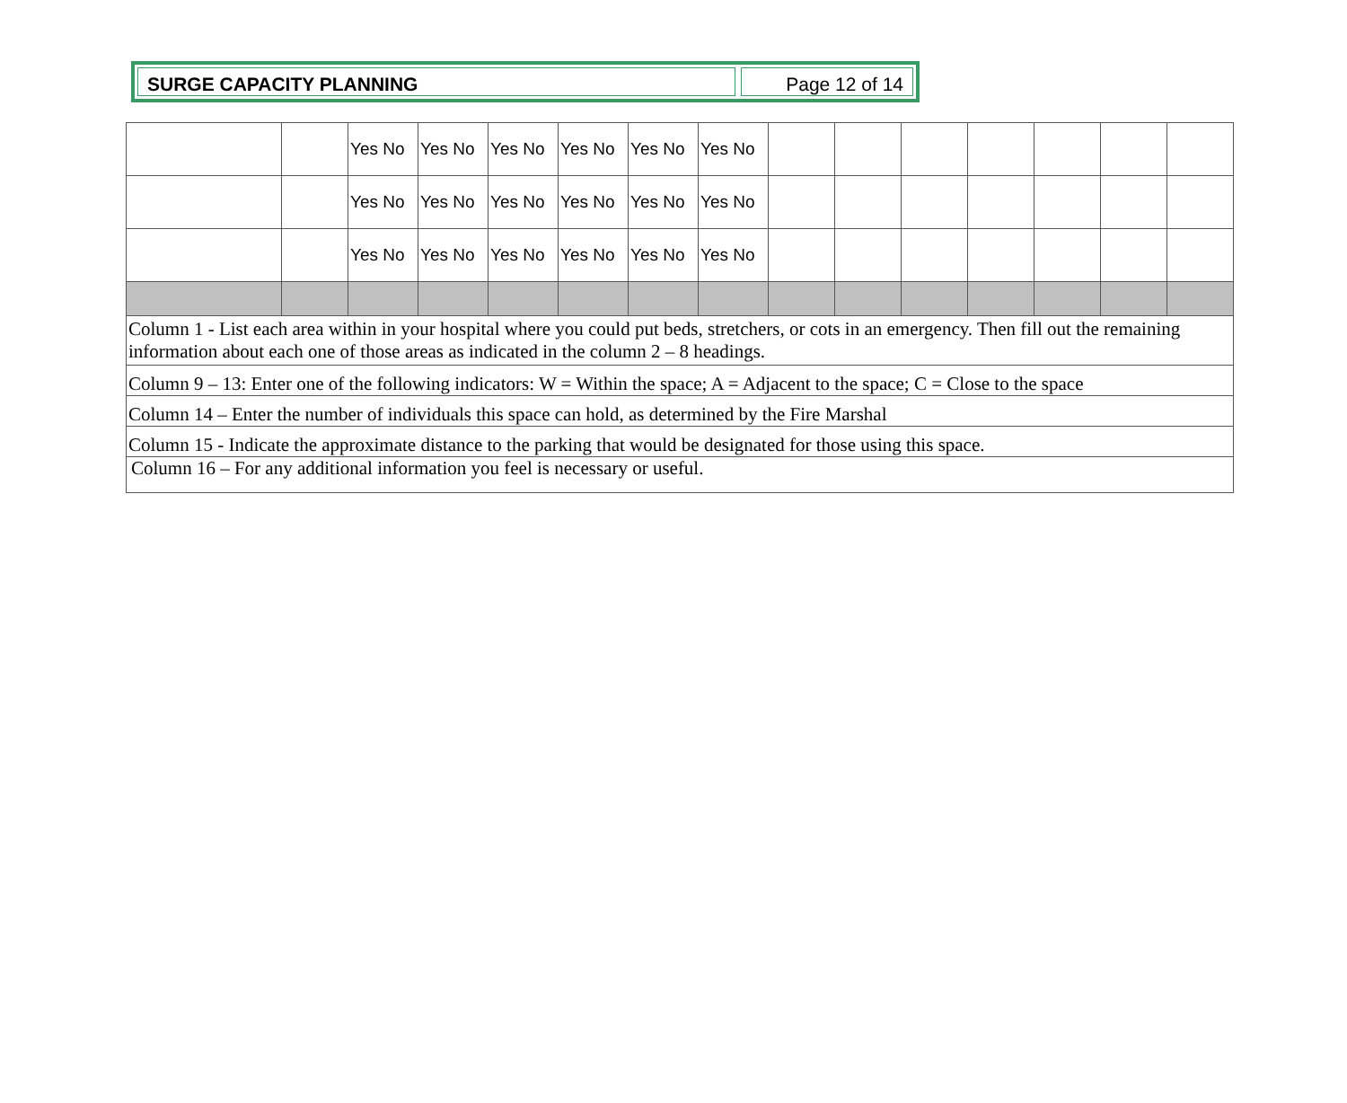SURGE CAPACITY PLANNING Page 12 of 14
| | | Yes No | Yes No | Yes No | Yes No | Yes No | Yes No | | | | | | | |
| | | Yes No | Yes No | Yes No | Yes No | Yes No | Yes No | | | | | | | |
| | | Yes No | Yes No | Yes No | Yes No | Yes No | Yes No | | | | | | | |
| Column 1 - List each area within in your hospital where you could put beds, stretchers, or cots in an emergency. Then fill out the remaining information about each one of those areas as indicated in the column 2 – 8 headings. | | | | | | | | | | | | | | |
| Column 9 – 13: Enter one of the following indicators: W = Within the space; A = Adjacent to the space; C = Close to the space | | | | | | | | | | | | | | |
| Column 14 – Enter the number of individuals this space can hold, as determined by the Fire Marshal | | | | | | | | | | | | | | |
| Column 15 - Indicate the approximate distance to the parking that would be designated for those using this space. | | | | | | | | | | | | | | |
| Column 16 – For any additional information you feel is necessary or useful. | | | | | | | | | | | | | | |